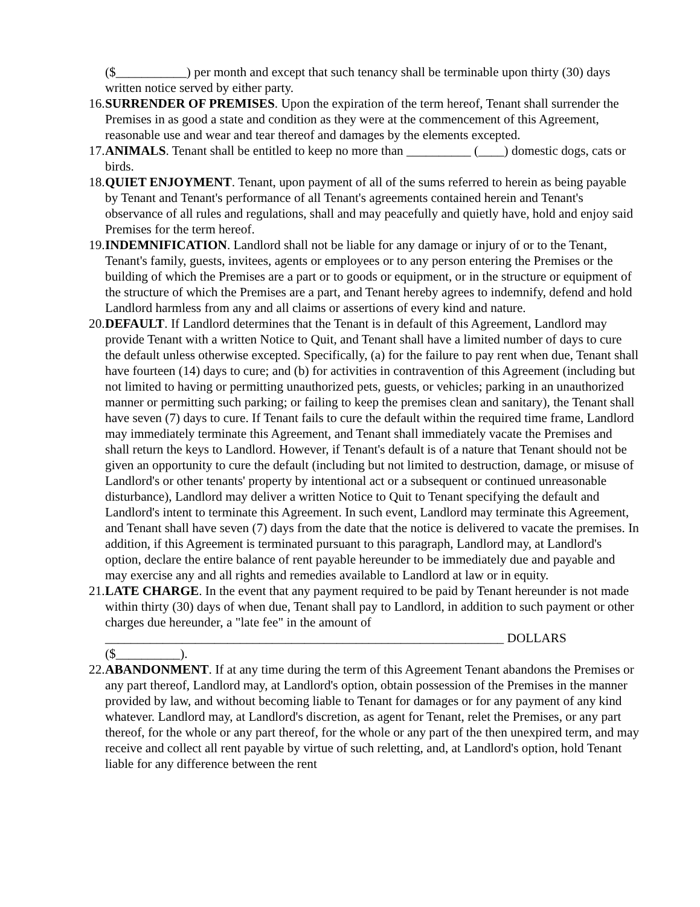($___________) per month and except that such tenancy shall be terminable upon thirty (30) days written notice served by either party.
16.
SURRENDER OF PREMISES. Upon the expiration of the term hereof, Tenant shall surrender the Premises in as good a state and condition as they were at the commencement of this Agreement, reasonable use and wear and tear thereof and damages by the elements excepted.
17.
ANIMALS. Tenant shall be entitled to keep no more than __________ (____) domestic dogs, cats or birds.
18.
QUIET ENJOYMENT. Tenant, upon payment of all of the sums referred to herein as being payable by Tenant and Tenant's performance of all Tenant's agreements contained herein and Tenant's observance of all rules and regulations, shall and may peacefully and quietly have, hold and enjoy said Premises for the term hereof.
19.
INDEMNIFICATION. Landlord shall not be liable for any damage or injury of or to the Tenant, Tenant's family, guests, invitees, agents or employees or to any person entering the Premises or the building of which the Premises are a part or to goods or equipment, or in the structure or equipment of the structure of which the Premises are a part, and Tenant hereby agrees to indemnify, defend and hold Landlord harmless from any and all claims or assertions of every kind and nature.
20.
DEFAULT. If Landlord determines that the Tenant is in default of this Agreement, Landlord may provide Tenant with a written Notice to Quit, and Tenant shall have a limited number of days to cure the default unless otherwise excepted. Specifically, (a) for the failure to pay rent when due, Tenant shall have fourteen (14) days to cure; and (b) for activities in contravention of this Agreement (including but not limited to having or permitting unauthorized pets, guests, or vehicles; parking in an unauthorized manner or permitting such parking; or failing to keep the premises clean and sanitary), the Tenant shall have seven (7) days to cure. If Tenant fails to cure the default within the required time frame, Landlord may immediately terminate this Agreement, and Tenant shall immediately vacate the Premises and shall return the keys to Landlord. However, if Tenant's default is of a nature that Tenant should not be given an opportunity to cure the default (including but not limited to destruction, damage, or misuse of Landlord's or other tenants' property by intentional act or a subsequent or continued unreasonable disturbance), Landlord may deliver a written Notice to Quit to Tenant specifying the default and Landlord's intent to terminate this Agreement. In such event, Landlord may terminate this Agreement, and Tenant shall have seven (7) days from the date that the notice is delivered to vacate the premises. In addition, if this Agreement is terminated pursuant to this paragraph, Landlord may, at Landlord's option, declare the entire balance of rent payable hereunder to be immediately due and payable and may exercise any and all rights and remedies available to Landlord at law or in equity.
21.
LATE CHARGE. In the event that any payment required to be paid by Tenant hereunder is not made within thirty (30) days of when due, Tenant shall pay to Landlord, in addition to such payment or other charges due hereunder, a "late fee" in the amount of ______________________________________________________________ DOLLARS ($__________).
22.
ABANDONMENT. If at any time during the term of this Agreement Tenant abandons the Premises or any part thereof, Landlord may, at Landlord's option, obtain possession of the Premises in the manner provided by law, and without becoming liable to Tenant for damages or for any payment of any kind whatever. Landlord may, at Landlord's discretion, as agent for Tenant, relet the Premises, or any part thereof, for the whole or any part thereof, for the whole or any part of the then unexpired term, and may receive and collect all rent payable by virtue of such reletting, and, at Landlord's option, hold Tenant liable for any difference between the rent